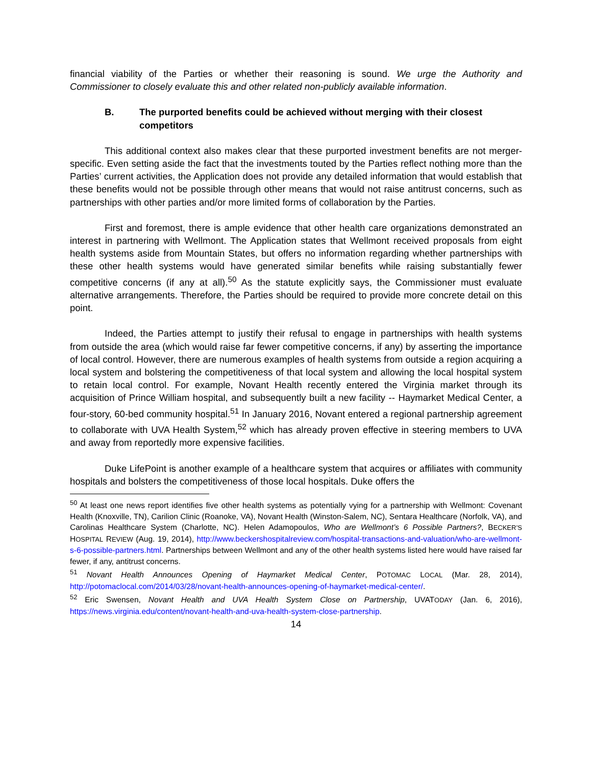financial viability of the Parties or whether their reasoning is sound. We urge the Authority and Commissioner to closely evaluate this and other related non-publicly available information.
B. The purported benefits could be achieved without merging with their closest competitors
This additional context also makes clear that these purported investment benefits are not merger-specific. Even setting aside the fact that the investments touted by the Parties reflect nothing more than the Parties’ current activities, the Application does not provide any detailed information that would establish that these benefits would not be possible through other means that would not raise antitrust concerns, such as partnerships with other parties and/or more limited forms of collaboration by the Parties.
First and foremost, there is ample evidence that other health care organizations demonstrated an interest in partnering with Wellmont. The Application states that Wellmont received proposals from eight health systems aside from Mountain States, but offers no information regarding whether partnerships with these other health systems would have generated similar benefits while raising substantially fewer competitive concerns (if any at all).<sup>50</sup> As the statute explicitly says, the Commissioner must evaluate alternative arrangements. Therefore, the Parties should be required to provide more concrete detail on this point.
Indeed, the Parties attempt to justify their refusal to engage in partnerships with health systems from outside the area (which would raise far fewer competitive concerns, if any) by asserting the importance of local control. However, there are numerous examples of health systems from outside a region acquiring a local system and bolstering the competitiveness of that local system and allowing the local hospital system to retain local control. For example, Novant Health recently entered the Virginia market through its acquisition of Prince William hospital, and subsequently built a new facility -- Haymarket Medical Center, a four-story, 60-bed community hospital.<sup>51</sup> In January 2016, Novant entered a regional partnership agreement to collaborate with UVA Health System,<sup>52</sup> which has already proven effective in steering members to UVA and away from reportedly more expensive facilities.
Duke LifePoint is another example of a healthcare system that acquires or affiliates with community hospitals and bolsters the competitiveness of those local hospitals. Duke offers the
<sup>50</sup> At least one news report identifies five other health systems as potentially vying for a partnership with Wellmont: Covenant Health (Knoxville, TN), Carilion Clinic (Roanoke, VA), Novant Health (Winston-Salem, NC), Sentara Healthcare (Norfolk, VA), and Carolinas Healthcare System (Charlotte, NC). Helen Adamopoulos, Who are Wellmont’s 6 Possible Partners?, BECKER’S HOSPITAL REVIEW (Aug. 19, 2014), http://www.beckershospitalreview.com/hospital-transactions-and-valuation/who-are-wellmont-s-6-possible-partners.html. Partnerships between Wellmont and any of the other health systems listed here would have raised far fewer, if any, antitrust concerns.
<sup>51</sup> Novant Health Announces Opening of Haymarket Medical Center, POTOMAC LOCAL (Mar. 28, 2014), http://potomaclocal.com/2014/03/28/novant-health-announces-opening-of-haymarket-medical-center/.
<sup>52</sup> Eric Swensen, Novant Health and UVA Health System Close on Partnership, UVATODAY (Jan. 6, 2016), https://news.virginia.edu/content/novant-health-and-uva-health-system-close-partnership.
14